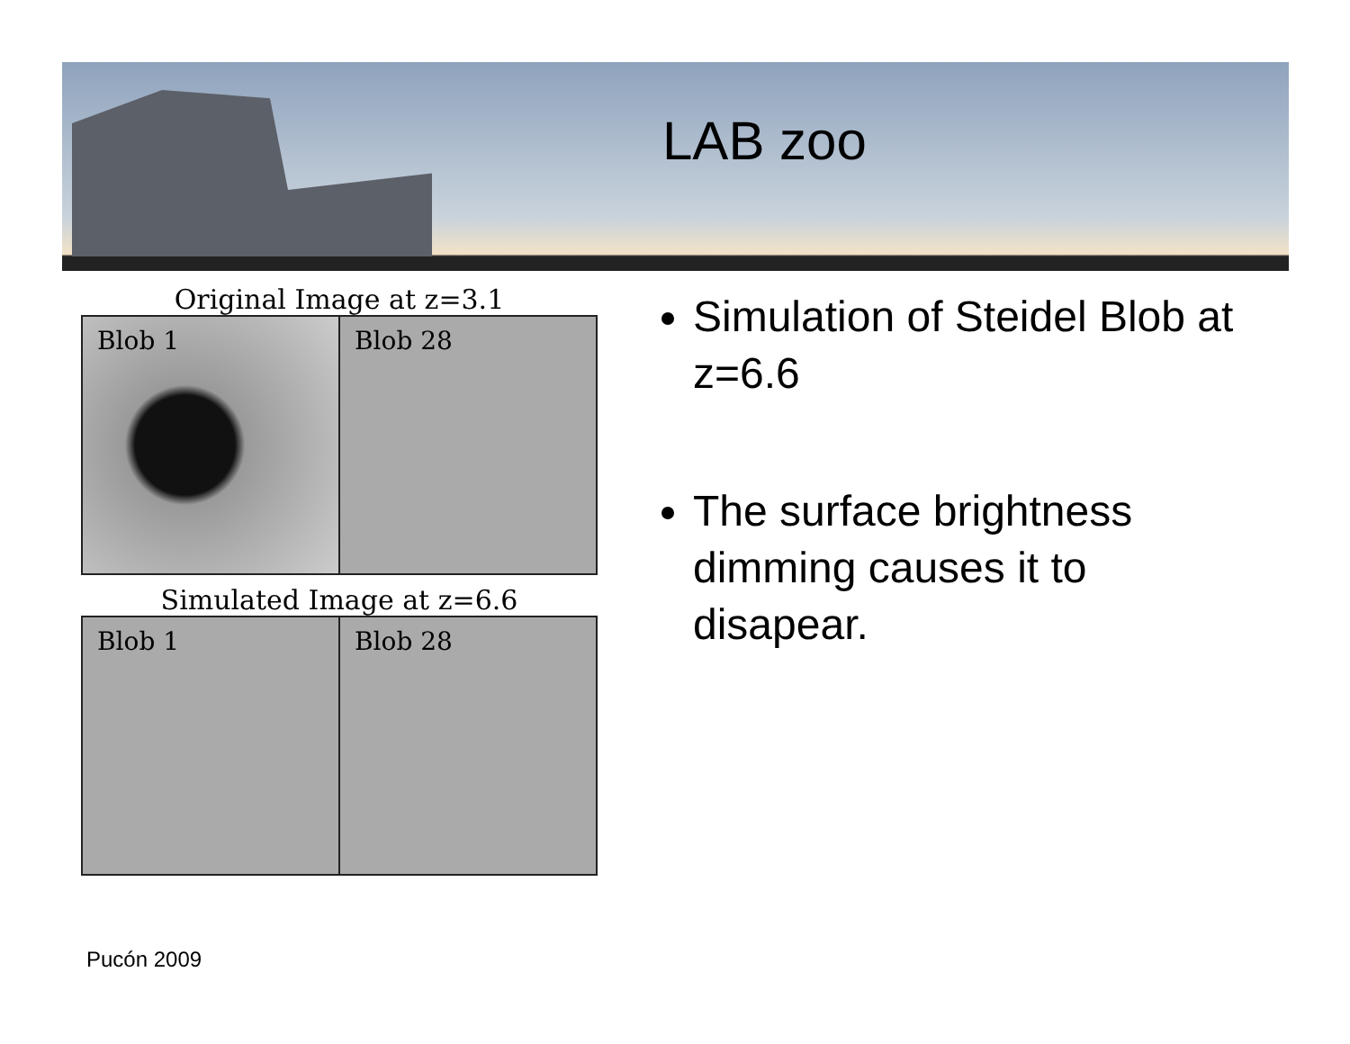LAB zoo
Original Image at z=3.1
Blob 1 Blob 28
Simulated Image at z=6.6
Blob 1 Blob 28
Simulation of Steidel Blob at z=6.6
The surface brightness dimming causes it to disapear.
Pucón 2009